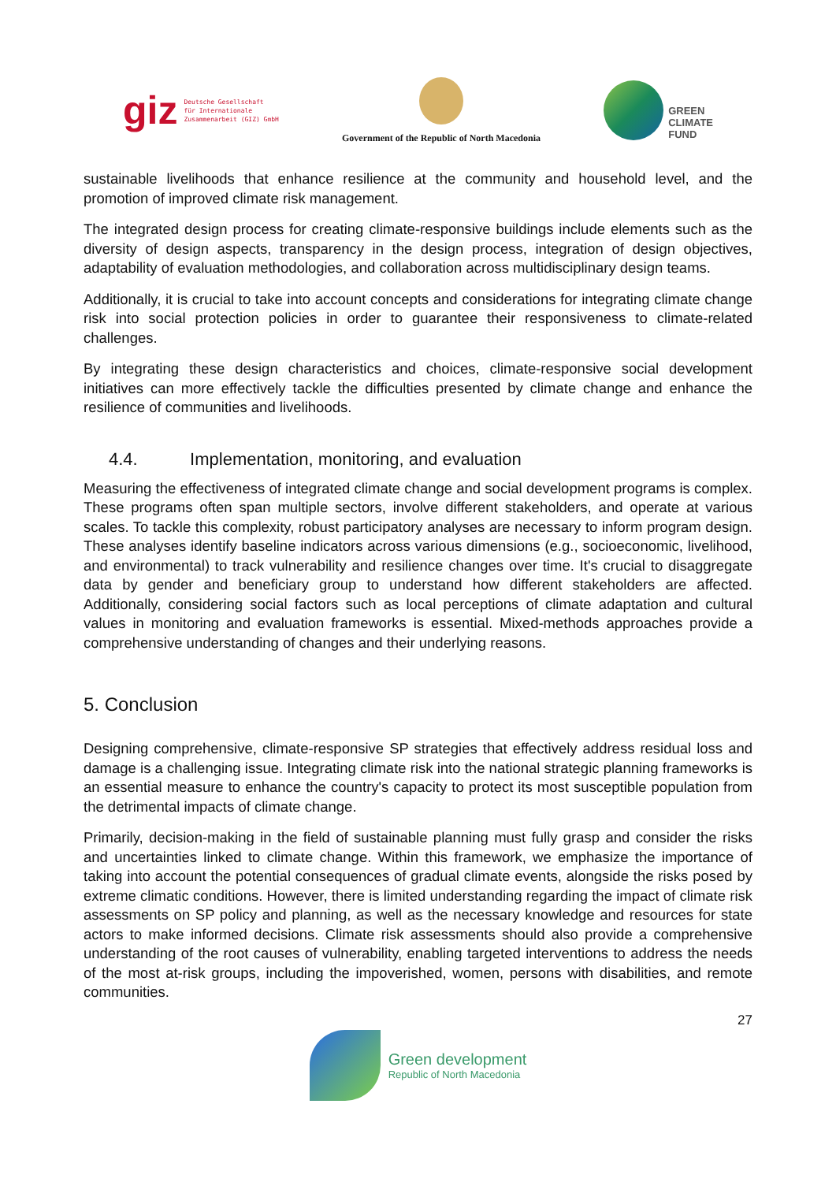giz Deutsche Gesellschaft
für Internationale
Zusammenarbeit (GIZ) GmbH
Government of the Republic of North Macedonia
GREEN
CLIMATE
FUND
sustainable livelihoods that enhance resilience at the community and household level, and the promotion of improved climate risk management.
The integrated design process for creating climate-responsive buildings include elements such as the diversity of design aspects, transparency in the design process, integration of design objectives, adaptability of evaluation methodologies, and collaboration across multidisciplinary design teams.
Additionally, it is crucial to take into account concepts and considerations for integrating climate change risk into social protection policies in order to guarantee their responsiveness to climate-related challenges.
By integrating these design characteristics and choices, climate-responsive social development initiatives can more effectively tackle the difficulties presented by climate change and enhance the resilience of communities and livelihoods.
4.4. Implementation, monitoring, and evaluation
Measuring the effectiveness of integrated climate change and social development programs is complex. These programs often span multiple sectors, involve different stakeholders, and operate at various scales. To tackle this complexity, robust participatory analyses are necessary to inform program design. These analyses identify baseline indicators across various dimensions (e.g., socioeconomic, livelihood, and environmental) to track vulnerability and resilience changes over time. It's crucial to disaggregate data by gender and beneficiary group to understand how different stakeholders are affected. Additionally, considering social factors such as local perceptions of climate adaptation and cultural values in monitoring and evaluation frameworks is essential. Mixed-methods approaches provide a comprehensive understanding of changes and their underlying reasons.
5. Conclusion
Designing comprehensive, climate-responsive SP strategies that effectively address residual loss and damage is a challenging issue. Integrating climate risk into the national strategic planning frameworks is an essential measure to enhance the country's capacity to protect its most susceptible population from the detrimental impacts of climate change.
Primarily, decision-making in the field of sustainable planning must fully grasp and consider the risks and uncertainties linked to climate change. Within this framework, we emphasize the importance of taking into account the potential consequences of gradual climate events, alongside the risks posed by extreme climatic conditions. However, there is limited understanding regarding the impact of climate risk assessments on SP policy and planning, as well as the necessary knowledge and resources for state actors to make informed decisions. Climate risk assessments should also provide a comprehensive understanding of the root causes of vulnerability, enabling targeted interventions to address the needs of the most at-risk groups, including the impoverished, women, persons with disabilities, and remote communities.
27
Green development
Republic of North Macedonia